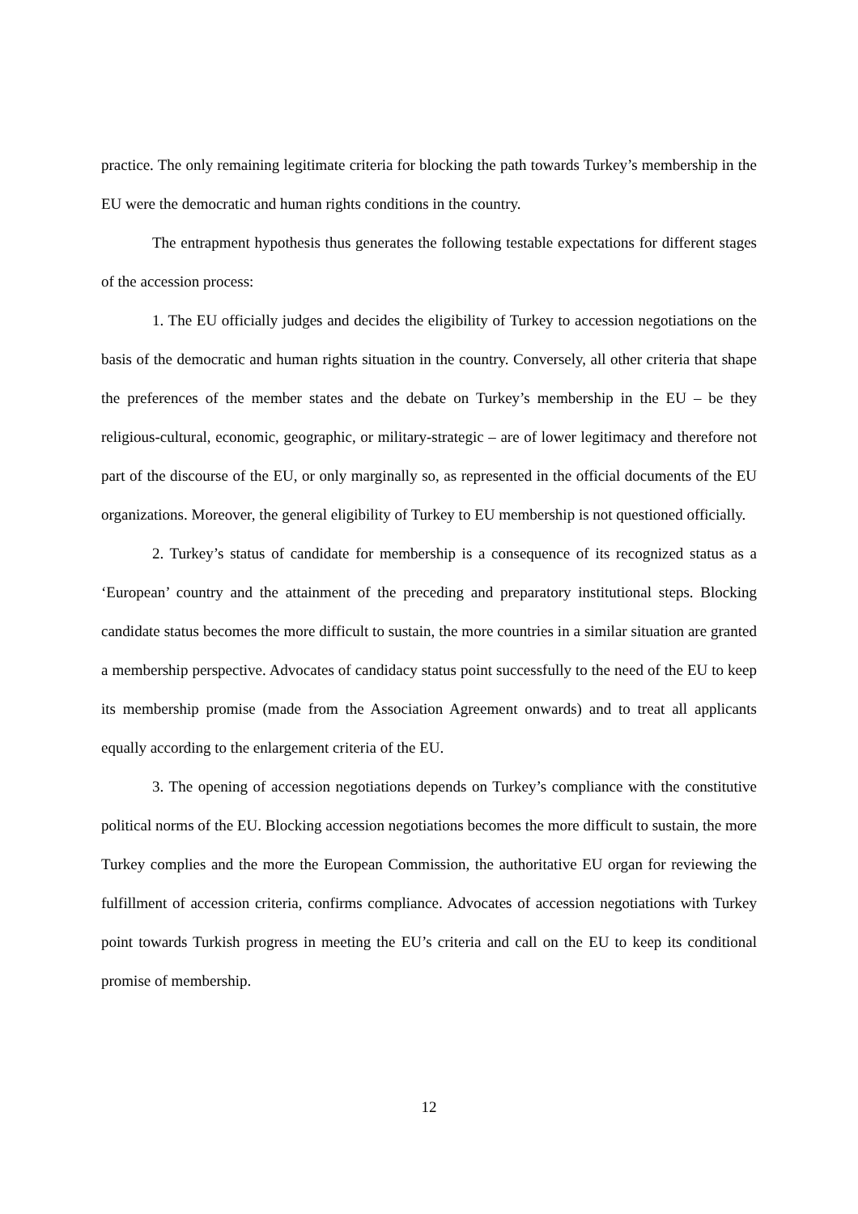practice. The only remaining legitimate criteria for blocking the path towards Turkey’s membership in the EU were the democratic and human rights conditions in the country.
The entrapment hypothesis thus generates the following testable expectations for different stages of the accession process:
1. The EU officially judges and decides the eligibility of Turkey to accession negotiations on the basis of the democratic and human rights situation in the country. Conversely, all other criteria that shape the preferences of the member states and the debate on Turkey’s membership in the EU – be they religious-cultural, economic, geographic, or military-strategic – are of lower legitimacy and therefore not part of the discourse of the EU, or only marginally so, as represented in the official documents of the EU organizations. Moreover, the general eligibility of Turkey to EU membership is not questioned officially.
2. Turkey’s status of candidate for membership is a consequence of its recognized status as a ‘European’ country and the attainment of the preceding and preparatory institutional steps. Blocking candidate status becomes the more difficult to sustain, the more countries in a similar situation are granted a membership perspective. Advocates of candidacy status point successfully to the need of the EU to keep its membership promise (made from the Association Agreement onwards) and to treat all applicants equally according to the enlargement criteria of the EU.
3. The opening of accession negotiations depends on Turkey’s compliance with the constitutive political norms of the EU. Blocking accession negotiations becomes the more difficult to sustain, the more Turkey complies and the more the European Commission, the authoritative EU organ for reviewing the fulfillment of accession criteria, confirms compliance. Advocates of accession negotiations with Turkey point towards Turkish progress in meeting the EU’s criteria and call on the EU to keep its conditional promise of membership.
12